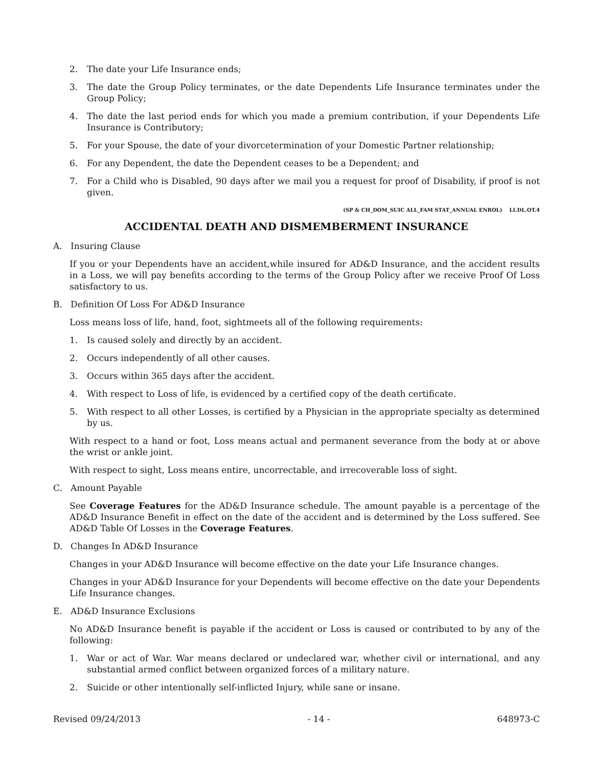2. The date your Life Insurance ends;
3. The date the Group Policy terminates, or the date Dependents Life Insurance terminates under the Group Policy;
4. The date the last period ends for which you made a premium contribution, if your Dependents Life Insurance is Contributory;
5. For your Spouse, the date of your divorcetermination of your Domestic Partner relationship;
6. For any Dependent, the date the Dependent ceases to be a Dependent; and
7. For a Child who is Disabled, 90 days after we mail you a request for proof of Disability, if proof is not given.
(SP & CH_DOM_SUIC ALL_FAM STAT_ANNUAL ENROL) LI.DL.OT.4
ACCIDENTAL DEATH AND DISMEMBERMENT INSURANCE
A. Insuring Clause
If you or your Dependents have an accident,while insured for AD&D Insurance, and the accident results in a Loss, we will pay benefits according to the terms of the Group Policy after we receive Proof Of Loss satisfactory to us.
B. Definition Of Loss For AD&D Insurance
Loss means loss of life, hand, foot, sightmeets all of the following requirements:
1. Is caused solely and directly by an accident.
2. Occurs independently of all other causes.
3. Occurs within 365 days after the accident.
4. With respect to Loss of life, is evidenced by a certified copy of the death certificate.
5. With respect to all other Losses, is certified by a Physician in the appropriate specialty as determined by us.
With respect to a hand or foot, Loss means actual and permanent severance from the body at or above the wrist or ankle joint.
With respect to sight, Loss means entire, uncorrectable, and irrecoverable loss of sight.
C. Amount Payable
See Coverage Features for the AD&D Insurance schedule. The amount payable is a percentage of the AD&D Insurance Benefit in effect on the date of the accident and is determined by the Loss suffered. See AD&D Table Of Losses in the Coverage Features.
D. Changes In AD&D Insurance
Changes in your AD&D Insurance will become effective on the date your Life Insurance changes.
Changes in your AD&D Insurance for your Dependents will become effective on the date your Dependents Life Insurance changes.
E. AD&D Insurance Exclusions
No AD&D Insurance benefit is payable if the accident or Loss is caused or contributed to by any of the following:
1. War or act of War. War means declared or undeclared war, whether civil or international, and any substantial armed conflict between organized forces of a military nature.
2. Suicide or other intentionally self-inflicted Injury, while sane or insane.
Revised 09/24/2013 - 14 - 648973-C